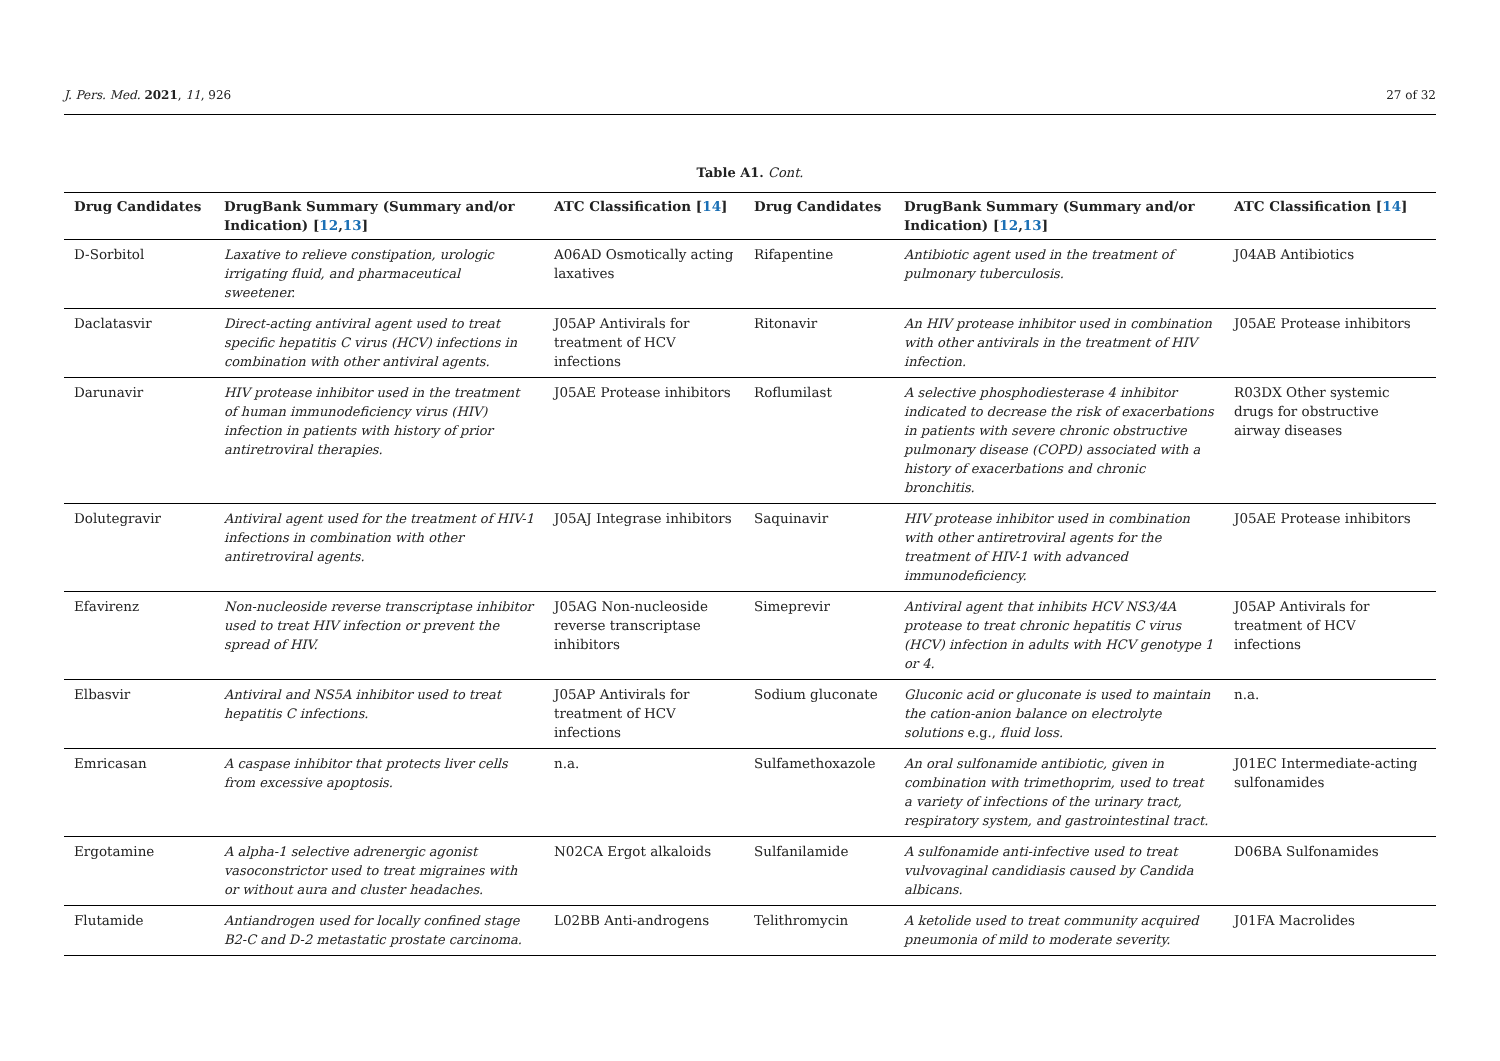J. Pers. Med. 2021, 11, 926 27 of 32
Table A1. Cont.
| Drug Candidates | DrugBank Summary (Summary and/or Indication) [ 12 , 13 ] | ATC Classification [ 14 ] | Drug Candidates | DrugBank Summary (Summary and/or Indication) [ 12 , 13 ] | ATC Classification [ 14 ] |
| --- | --- | --- | --- | --- | --- |
| D-Sorbitol | Laxative to relieve constipation, urologic irrigating fluid, and pharmaceutical sweetener. | A06AD Osmotically acting laxatives | Rifapentine | Antibiotic agent used in the treatment of pulmonary tuberculosis. | J04AB Antibiotics |
| Daclatasvir | Direct-acting antiviral agent used to treat specific hepatitis C virus (HCV) infections in combination with other antiviral agents. | J05AP Antivirals for treatment of HCV infections | Ritonavir | An HIV protease inhibitor used in combination with other antivirals in the treatment of HIV infection. | J05AE Protease inhibitors |
| Darunavir | HIV protease inhibitor used in the treatment of human immunodeficiency virus (HIV) infection in patients with history of prior antiretroviral therapies. | J05AE Protease inhibitors | Roflumilast | A selective phosphodiesterase 4 inhibitor indicated to decrease the risk of exacerbations in patients with severe chronic obstructive pulmonary disease (COPD) associated with a history of exacerbations and chronic bronchitis. | R03DX Other systemic drugs for obstructive airway diseases |
| Dolutegravir | Antiviral agent used for the treatment of HIV-1 infections in combination with other antiretroviral agents. | J05AJ Integrase inhibitors | Saquinavir | HIV protease inhibitor used in combination with other antiretroviral agents for the treatment of HIV-1 with advanced immunodeficiency. | J05AE Protease inhibitors |
| Efavirenz | Non-nucleoside reverse transcriptase inhibitor used to treat HIV infection or prevent the spread of HIV. | J05AG Non-nucleoside reverse transcriptase inhibitors | Simeprevir | Antiviral agent that inhibits HCV NS3/4A protease to treat chronic hepatitis C virus (HCV) infection in adults with HCV genotype 1 or 4. | J05AP Antivirals for treatment of HCV infections |
| Elbasvir | Antiviral and NS5A inhibitor used to treat hepatitis C infections. | J05AP Antivirals for treatment of HCV infections | Sodium gluconate | Gluconic acid or gluconate is used to maintain the cation-anion balance on electrolyte solutions e.g., fluid loss. | n.a. |
| Emricasan | A caspase inhibitor that protects liver cells from excessive apoptosis. | n.a. | Sulfamethoxazole | An oral sulfonamide antibiotic, given in combination with trimethoprim, used to treat a variety of infections of the urinary tract, respiratory system, and gastrointestinal tract. | J01EC Intermediate-acting sulfonamides |
| Ergotamine | A alpha-1 selective adrenergic agonist vasoconstrictor used to treat migraines with or without aura and cluster headaches. | N02CA Ergot alkaloids | Sulfanilamide | A sulfonamide anti-infective used to treat vulvovaginal candidiasis caused by Candida albicans. | D06BA Sulfonamides |
| Flutamide | Antiandrogen used for locally confined stage B2-C and D-2 metastatic prostate carcinoma. | L02BB Anti-androgens | Telithromycin | A ketolide used to treat community acquired pneumonia of mild to moderate severity. | J01FA Macrolides |